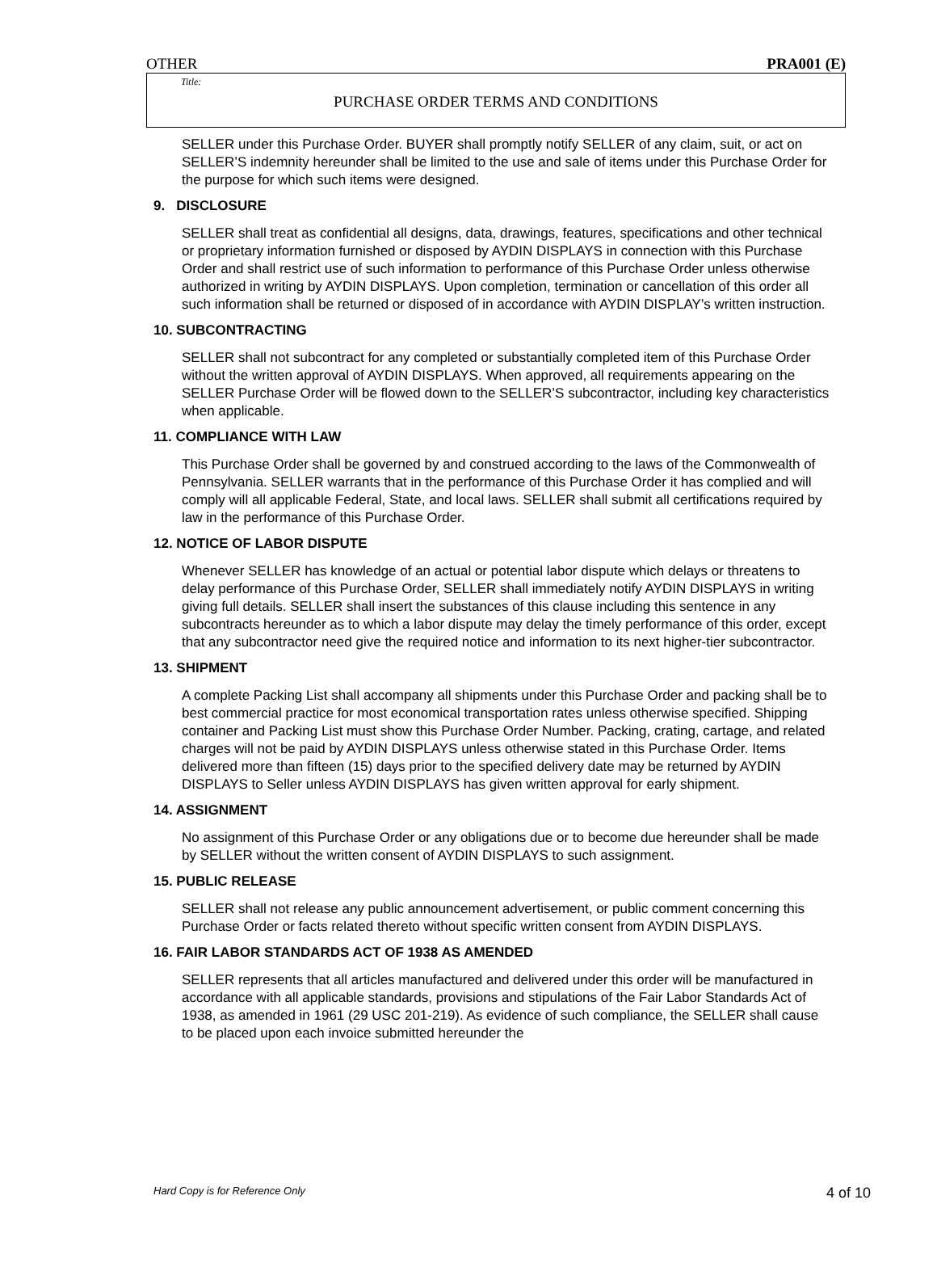OTHER PRA001 (E)
Title:
PURCHASE ORDER TERMS AND CONDITIONS
SELLER under this Purchase Order. BUYER shall promptly notify SELLER of any claim, suit, or act on SELLER’S indemnity hereunder shall be limited to the use and sale of items under this Purchase Order for the purpose for which such items were designed.
9. DISCLOSURE
SELLER shall treat as confidential all designs, data, drawings, features, specifications and other technical or proprietary information furnished or disposed by AYDIN DISPLAYS in connection with this Purchase Order and shall restrict use of such information to performance of this Purchase Order unless otherwise authorized in writing by AYDIN DISPLAYS. Upon completion, termination or cancellation of this order all such information shall be returned or disposed of in accordance with AYDIN DISPLAY’s written instruction.
10. SUBCONTRACTING
SELLER shall not subcontract for any completed or substantially completed item of this Purchase Order without the written approval of AYDIN DISPLAYS. When approved, all requirements appearing on the SELLER Purchase Order will be flowed down to the SELLER’S subcontractor, including key characteristics when applicable.
11. COMPLIANCE WITH LAW
This Purchase Order shall be governed by and construed according to the laws of the Commonwealth of Pennsylvania. SELLER warrants that in the performance of this Purchase Order it has complied and will comply will all applicable Federal, State, and local laws. SELLER shall submit all certifications required by law in the performance of this Purchase Order.
12. NOTICE OF LABOR DISPUTE
Whenever SELLER has knowledge of an actual or potential labor dispute which delays or threatens to delay performance of this Purchase Order, SELLER shall immediately notify AYDIN DISPLAYS in writing giving full details. SELLER shall insert the substances of this clause including this sentence in any subcontracts hereunder as to which a labor dispute may delay the timely performance of this order, except that any subcontractor need give the required notice and information to its next higher-tier subcontractor.
13. SHIPMENT
A complete Packing List shall accompany all shipments under this Purchase Order and packing shall be to best commercial practice for most economical transportation rates unless otherwise specified. Shipping container and Packing List must show this Purchase Order Number. Packing, crating, cartage, and related charges will not be paid by AYDIN DISPLAYS unless otherwise stated in this Purchase Order. Items delivered more than fifteen (15) days prior to the specified delivery date may be returned by AYDIN DISPLAYS to Seller unless AYDIN DISPLAYS has given written approval for early shipment.
14. ASSIGNMENT
No assignment of this Purchase Order or any obligations due or to become due hereunder shall be made by SELLER without the written consent of AYDIN DISPLAYS to such assignment.
15. PUBLIC RELEASE
SELLER shall not release any public announcement advertisement, or public comment concerning this Purchase Order or facts related thereto without specific written consent from AYDIN DISPLAYS.
16. FAIR LABOR STANDARDS ACT OF 1938 AS AMENDED
SELLER represents that all articles manufactured and delivered under this order will be manufactured in accordance with all applicable standards, provisions and stipulations of the Fair Labor Standards Act of 1938, as amended in 1961 (29 USC 201-219). As evidence of such compliance, the SELLER shall cause to be placed upon each invoice submitted hereunder the
Hard Copy is for Reference Only 4 of 10